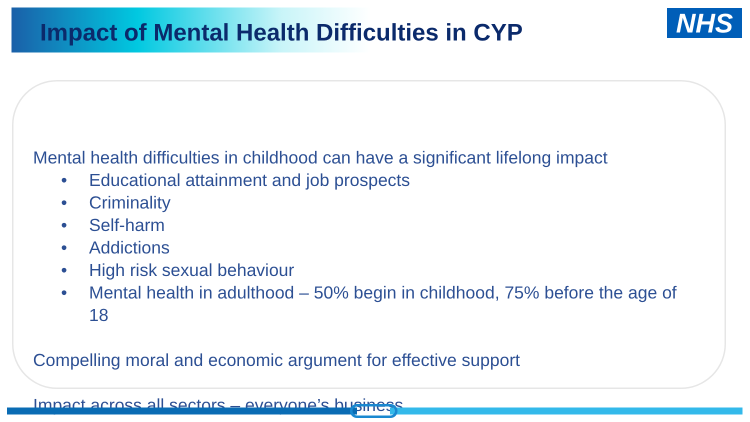Impact of Mental Health Difficulties in CYP
NHS
Mental health difficulties in childhood can have a significant lifelong impact
• Educational attainment and job prospects
• Criminality
• Self-harm
• Addictions
• High risk sexual behaviour
• Mental health in adulthood – 50% begin in childhood, 75% before the age of 18
Compelling moral and economic argument for effective support
Impact across all sectors – everyone’s business